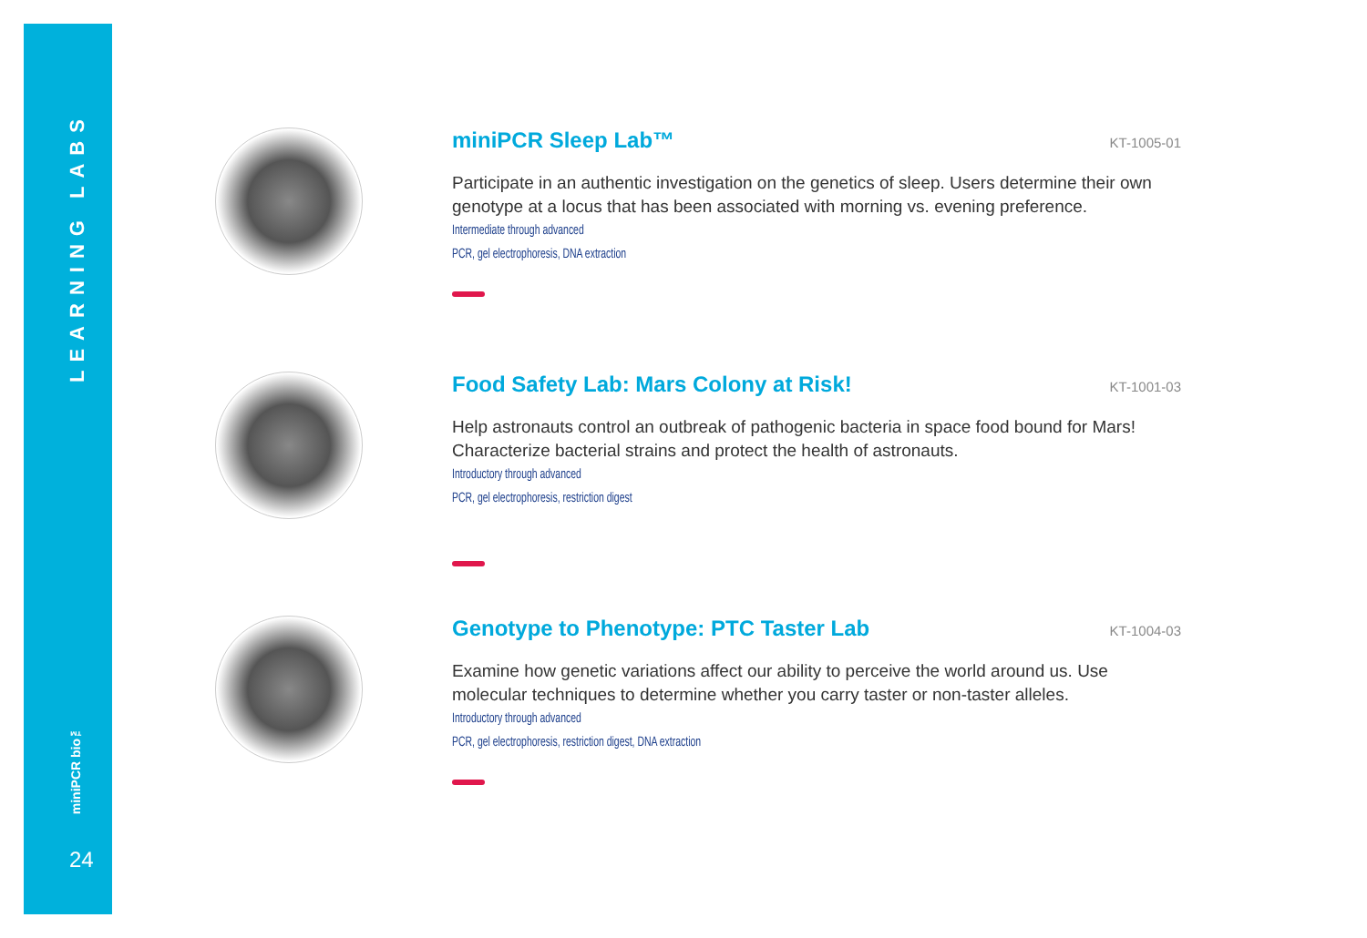LEARNING LABS
miniPCR bio™
24
miniPCR Sleep Lab™
KT-1005-01
Participate in an authentic investigation on the genetics of sleep. Users determine their own genotype at a locus that has been associated with morning vs. evening preference.
Intermediate through advanced
PCR, gel electrophoresis, DNA extraction
Food Safety Lab: Mars Colony at Risk!
KT-1001-03
Help astronauts control an outbreak of pathogenic bacteria in space food bound for Mars! Characterize bacterial strains and protect the health of astronauts.
Introductory through advanced
PCR, gel electrophoresis, restriction digest
Genotype to Phenotype: PTC Taster Lab
KT-1004-03
Examine how genetic variations affect our ability to perceive the world around us. Use molecular techniques to determine whether you carry taster or non-taster alleles.
Introductory through advanced
PCR, gel electrophoresis, restriction digest, DNA extraction